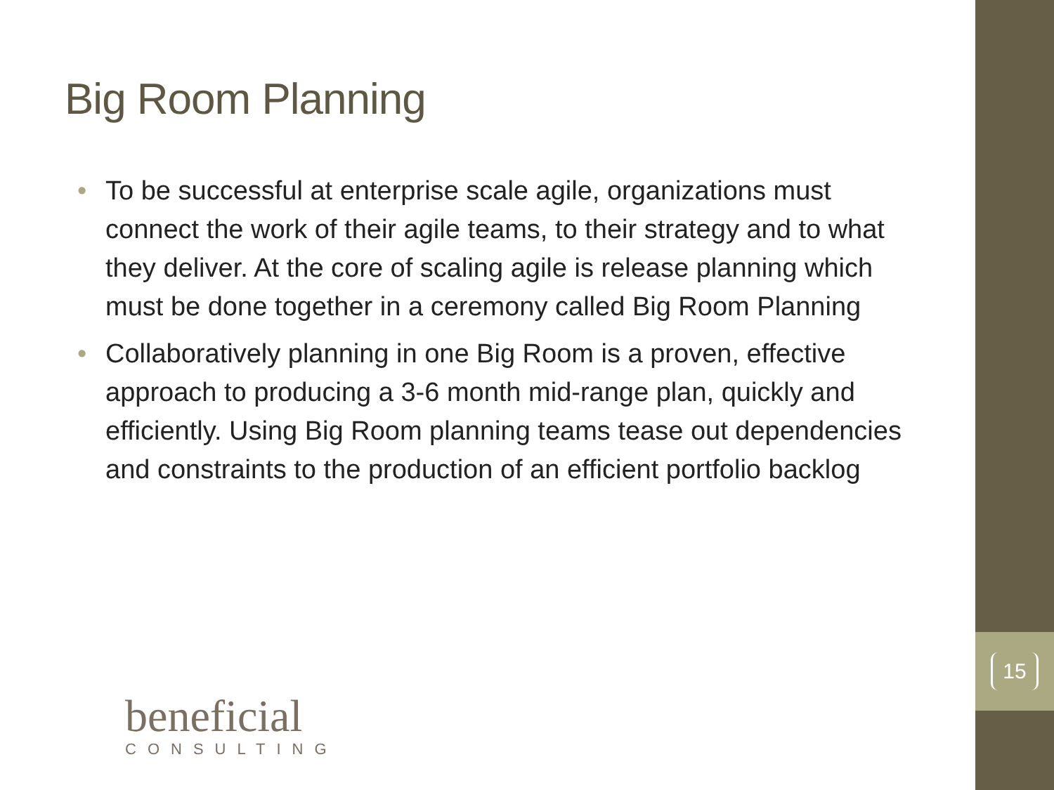15
Big Room Planning
• To be successful at enterprise scale agile, organizations must connect the work of their agile teams, to their strategy and to what they deliver. At the core of scaling agile is release planning which must be done together in a ceremony called Big Room Planning
• Collaboratively planning in one Big Room is a proven, effective approach to producing a 3-6 month mid-range plan, quickly and efficiently. Using Big Room planning teams tease out dependencies and constraints to the production of an efficient portfolio backlog
beneficial
CONSULTING